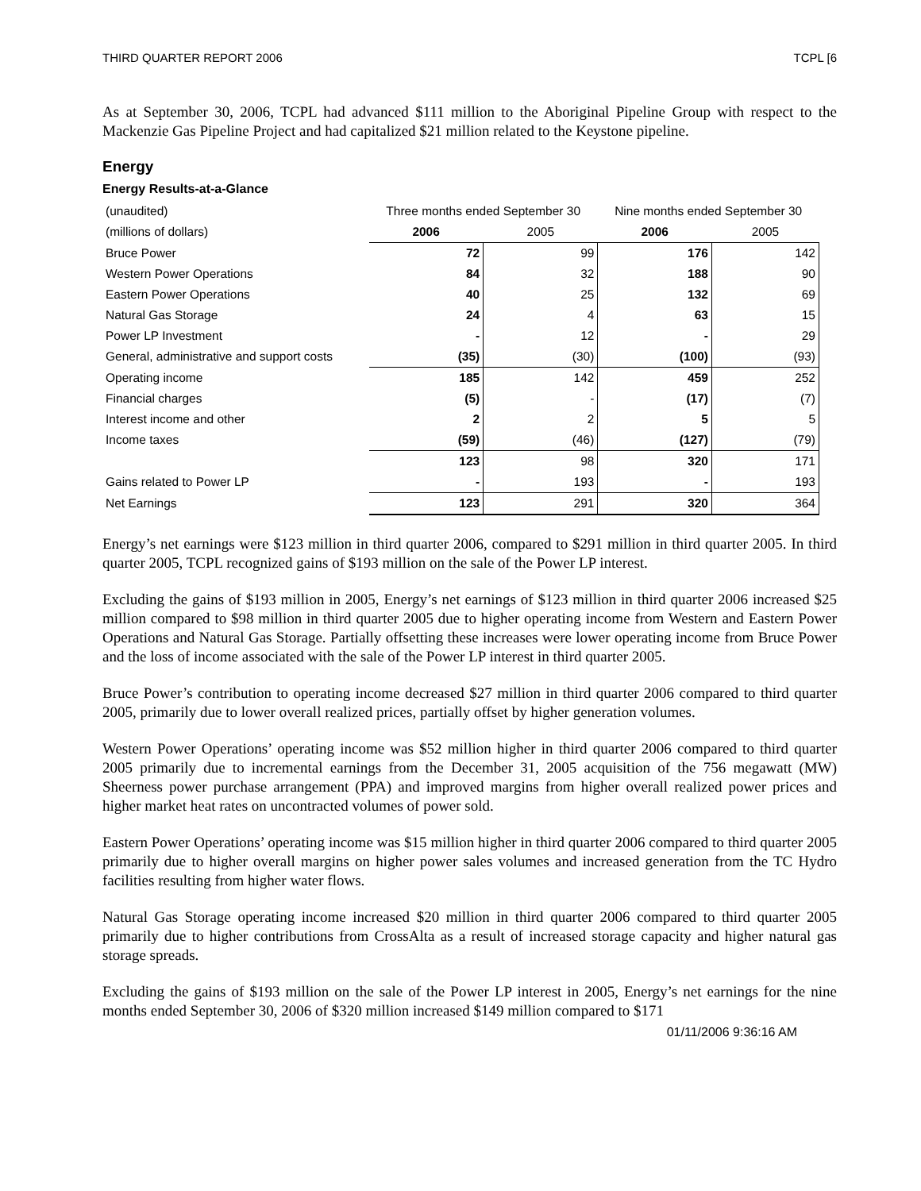THIRD QUARTER REPORT 2006 TCPL [6
As at September 30, 2006, TCPL had advanced $111 million to the Aboriginal Pipeline Group with respect to the Mackenzie Gas Pipeline Project and had capitalized $21 million related to the Keystone pipeline.
Energy
Energy Results-at-a-Glance
| (unaudited) | Three months ended September 30 | | Nine months ended September 30 | |
| (millions of dollars) | 2006 | 2005 | 2006 | 2005 |
| Bruce Power | 72 | 99 | 176 | 142 |
| Western Power Operations | 84 | 32 | 188 | 90 |
| Eastern Power Operations | 40 | 25 | 132 | 69 |
| Natural Gas Storage | 24 | 4 | 63 | 15 |
| Power LP Investment | - | 12 | - | 29 |
| General, administrative and support costs | (35) | (30) | (100) | (93) |
| Operating income | 185 | 142 | 459 | 252 |
| Financial charges | (5) | - | (17) | (7) |
| Interest income and other | 2 | 2 | 5 | 5 |
| Income taxes | (59) | (46) | (127) | (79) |
| | 123 | 98 | 320 | 171 |
| Gains related to Power LP | - | 193 | - | 193 |
| Net Earnings | 123 | 291 | 320 | 364 |
Energy’s net earnings were $123 million in third quarter 2006, compared to $291 million in third quarter 2005. In third quarter 2005, TCPL recognized gains of $193 million on the sale of the Power LP interest.
Excluding the gains of $193 million in 2005, Energy’s net earnings of $123 million in third quarter 2006 increased $25 million compared to $98 million in third quarter 2005 due to higher operating income from Western and Eastern Power Operations and Natural Gas Storage. Partially offsetting these increases were lower operating income from Bruce Power and the loss of income associated with the sale of the Power LP interest in third quarter 2005.
Bruce Power’s contribution to operating income decreased $27 million in third quarter 2006 compared to third quarter 2005, primarily due to lower overall realized prices, partially offset by higher generation volumes.
Western Power Operations’ operating income was $52 million higher in third quarter 2006 compared to third quarter 2005 primarily due to incremental earnings from the December 31, 2005 acquisition of the 756 megawatt (MW) Sheerness power purchase arrangement (PPA) and improved margins from higher overall realized power prices and higher market heat rates on uncontracted volumes of power sold.
Eastern Power Operations’ operating income was $15 million higher in third quarter 2006 compared to third quarter 2005 primarily due to higher overall margins on higher power sales volumes and increased generation from the TC Hydro facilities resulting from higher water flows.
Natural Gas Storage operating income increased $20 million in third quarter 2006 compared to third quarter 2005 primarily due to higher contributions from CrossAlta as a result of increased storage capacity and higher natural gas storage spreads.
Excluding the gains of $193 million on the sale of the Power LP interest in 2005, Energy’s net earnings for the nine months ended September 30, 2006 of $320 million increased $149 million compared to $171
01/11/2006 9:36:16 AM